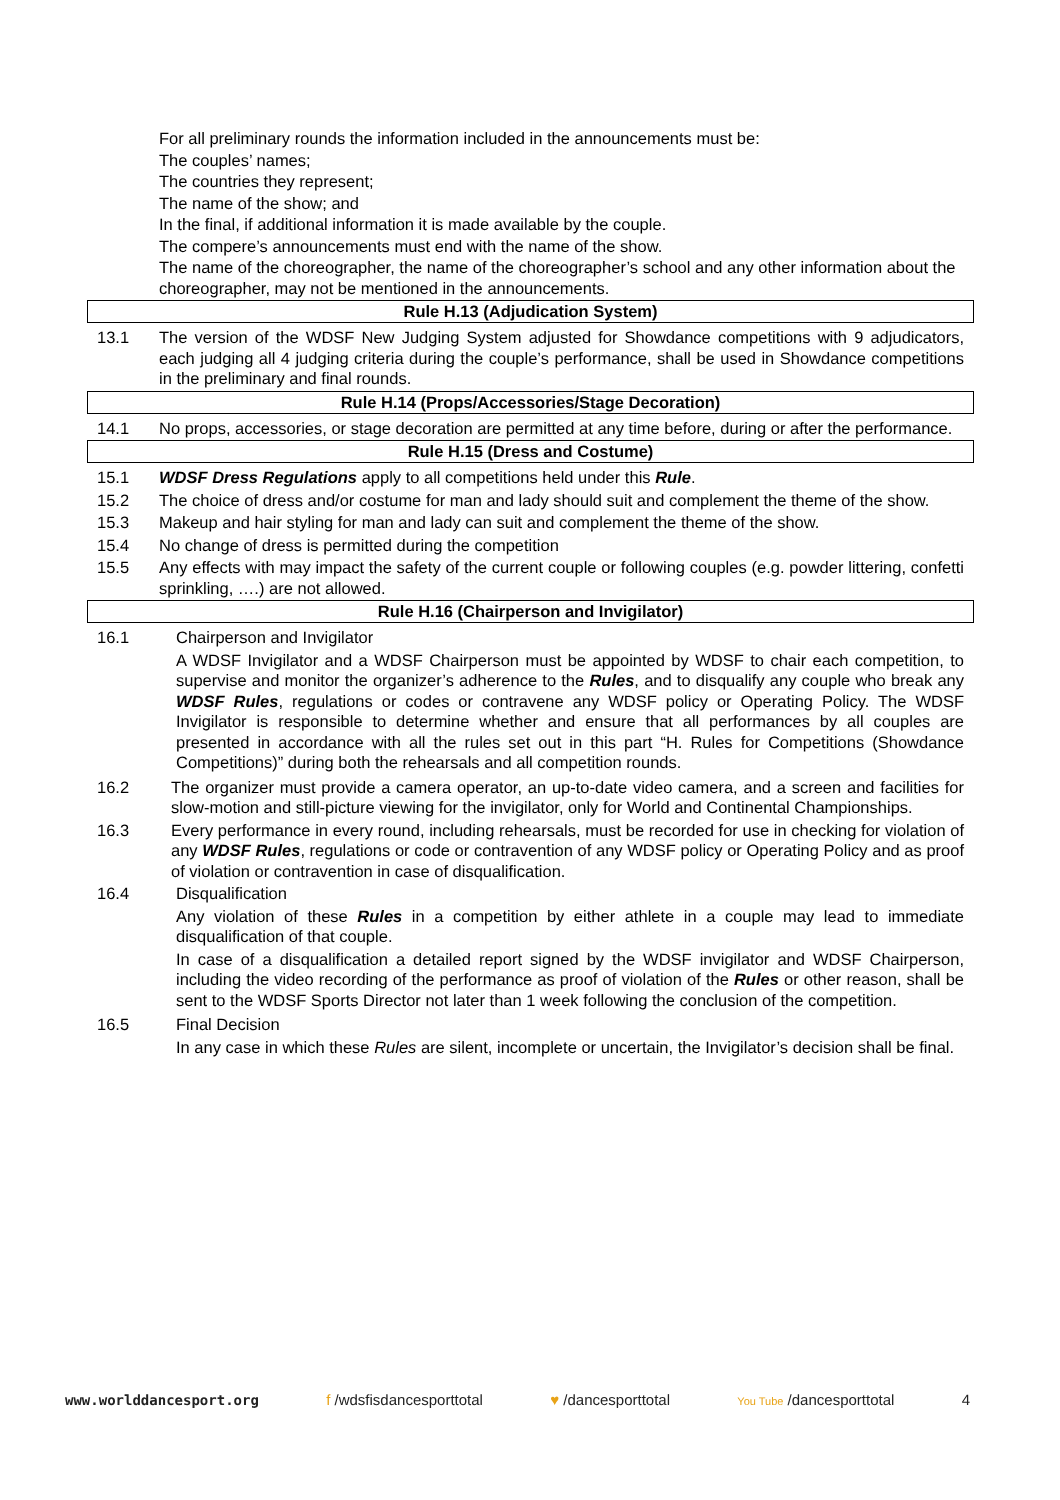For all preliminary rounds the information included in the announcements must be:
The couples’ names;
The countries they represent;
The name of the show; and
In the final, if additional information it is made available by the couple.
The compere’s announcements must end with the name of the show.
The name of the choreographer, the name of the choreographer’s school and any other information about the choreographer, may not be mentioned in the announcements.
Rule H.13 (Adjudication System)
13.1 The version of the WDSF New Judging System adjusted for Showdance competitions with 9 adjudicators, each judging all 4 judging criteria during the couple’s performance, shall be used in Showdance competitions in the preliminary and final rounds.
Rule H.14 (Props/Accessories/Stage Decoration)
14.1 No props, accessories, or stage decoration are permitted at any time before, during or after the performance.
Rule H.15 (Dress and Costume)
15.1 WDSF Dress Regulations apply to all competitions held under this Rule.
15.2 The choice of dress and/or costume for man and lady should suit and complement the theme of the show.
15.3 Makeup and hair styling for man and lady can suit and complement the theme of the show.
15.4 No change of dress is permitted during the competition
15.5 Any effects with may impact the safety of the current couple or following couples (e.g. powder littering, confetti sprinkling, ….) are not allowed.
Rule H.16 (Chairperson and Invigilator)
16.1 Chairperson and Invigilator
A WDSF Invigilator and a WDSF Chairperson must be appointed by WDSF to chair each competition, to supervise and monitor the organizer’s adherence to the Rules, and to disqualify any couple who break any WDSF Rules, regulations or codes or contravene any WDSF policy or Operating Policy. The WDSF Invigilator is responsible to determine whether and ensure that all performances by all couples are presented in accordance with all the rules set out in this part “H. Rules for Competitions (Showdance Competitions)” during both the rehearsals and all competition rounds.
16.2 The organizer must provide a camera operator, an up-to-date video camera, and a screen and facilities for slow-motion and still-picture viewing for the invigilator, only for World and Continental Championships.
16.3 Every performance in every round, including rehearsals, must be recorded for use in checking for violation of any WDSF Rules, regulations or code or contravention of any WDSF policy or Operating Policy and as proof of violation or contravention in case of disqualification.
16.4 Disqualification
Any violation of these Rules in a competition by either athlete in a couple may lead to immediate disqualification of that couple.
In case of a disqualification a detailed report signed by the WDSF invigilator and WDSF Chairperson, including the video recording of the performance as proof of violation of the Rules or other reason, shall be sent to the WDSF Sports Director not later than 1 week following the conclusion of the competition.
16.5 Final Decision
In any case in which these Rules are silent, incomplete or uncertain, the Invigilator’s decision shall be final.
www.worlddancesport.org f /wdsfisdancesporttotal ♥ /dancesporttotal You Tube /dancesporttotal 4